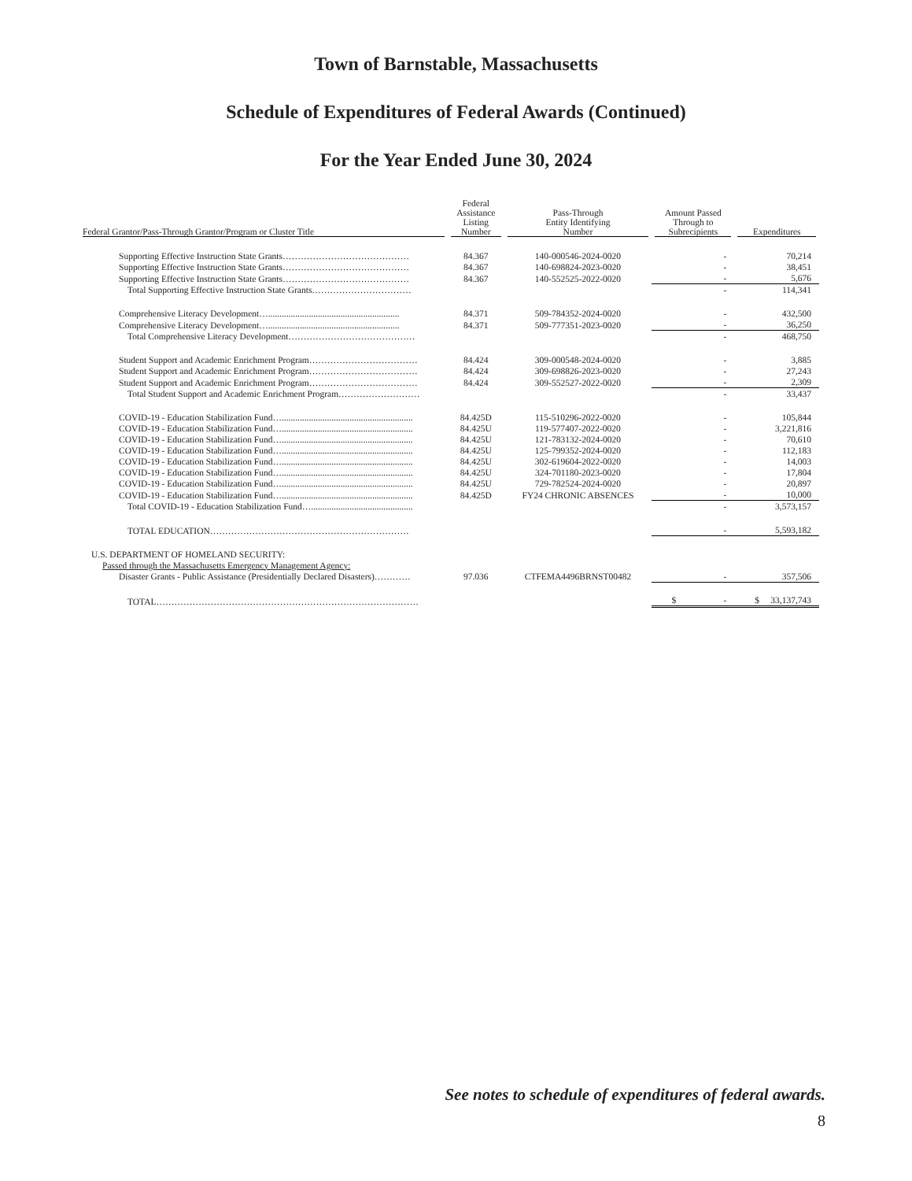Town of Barnstable, Massachusetts
Schedule of Expenditures of Federal Awards (Continued)
For the Year Ended June 30, 2024
| Federal Grantor/Pass-Through Grantor/Program or Cluster Title | Federal Assistance Listing Number | Pass-Through Entity Identifying Number | Amount Passed Through to Subrecipients | Expenditures |
| --- | --- | --- | --- | --- |
| Supporting Effective Instruction State Grants…………………………………… | 84.367 | 140-000546-2024-0020 | - | 70,214 |
| Supporting Effective Instruction State Grants…………………………………… | 84.367 | 140-698824-2023-0020 | - | 38,451 |
| Supporting Effective Instruction State Grants…………………………………… | 84.367 | 140-552525-2022-0020 | - | 5,676 |
| Total Supporting Effective Instruction State Grants…………………………… | | | - | 114,341 |
| Comprehensive Literacy Development….......................................................... | 84.371 | 509-784352-2024-0020 | - | 432,500 |
| Comprehensive Literacy Development….......................................................... | 84.371 | 509-777351-2023-0020 | - | 36,250 |
| Total Comprehensive Literacy Development…………………………………… | | | - | 468,750 |
| Student Support and Academic Enrichment Program……………………………… | 84.424 | 309-000548-2024-0020 | - | 3,885 |
| Student Support and Academic Enrichment Program……………………………… | 84.424 | 309-698826-2023-0020 | - | 27,243 |
| Student Support and Academic Enrichment Program……………………………… | 84.424 | 309-552527-2022-0020 | - | 2,309 |
| Total Student Support and Academic Enrichment Program……………………… | | | - | 33,437 |
| COVID-19 - Education Stabilization Fund….......................................................... | 84.425D | 115-510296-2022-0020 | - | 105,844 |
| COVID-19 - Education Stabilization Fund….......................................................... | 84.425U | 119-577407-2022-0020 | - | 3,221,816 |
| COVID-19 - Education Stabilization Fund….......................................................... | 84.425U | 121-783132-2024-0020 | - | 70,610 |
| COVID-19 - Education Stabilization Fund….......................................................... | 84.425U | 125-799352-2024-0020 | - | 112,183 |
| COVID-19 - Education Stabilization Fund….......................................................... | 84.425U | 302-619604-2022-0020 | - | 14,003 |
| COVID-19 - Education Stabilization Fund….......................................................... | 84.425U | 324-701180-2023-0020 | - | 17,804 |
| COVID-19 - Education Stabilization Fund….......................................................... | 84.425U | 729-782524-2024-0020 | - | 20,897 |
| COVID-19 - Education Stabilization Fund….......................................................... | 84.425D | FY24 CHRONIC ABSENCES | - | 10,000 |
| Total COVID-19 - Education Stabilization Fund…............................................. | | | - | 3,573,157 |
| TOTAL EDUCATION………………………………………………………… | | | - | 5,593,182 |
| U.S. DEPARTMENT OF HOMELAND SECURITY: | | | | |
| Passed through the Massachusetts Emergency Management Agency: | | | | |
| Disaster Grants - Public Assistance (Presidentially Declared Disasters)………… | 97.036 | CTFEMA4496BRNST00482 | - | 357,506 |
| TOTAL…………………………………………………………………………… | | | $ - | $ 33,137,743 |
See notes to schedule of expenditures of federal awards.
8